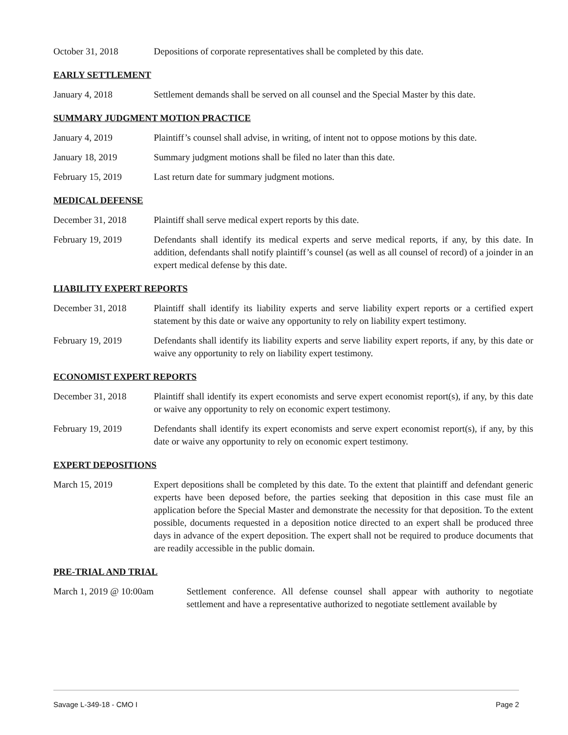October 31, 2018 Depositions of corporate representatives shall be completed by this date.
EARLY SETTLEMENT
January 4, 2018 Settlement demands shall be served on all counsel and the Special Master by this date.
SUMMARY JUDGMENT MOTION PRACTICE
January 4, 2019 Plaintiff’s counsel shall advise, in writing, of intent not to oppose motions by this date.
January 18, 2019 Summary judgment motions shall be filed no later than this date.
February 15, 2019 Last return date for summary judgment motions.
MEDICAL DEFENSE
December 31, 2018 Plaintiff shall serve medical expert reports by this date.
February 19, 2019 Defendants shall identify its medical experts and serve medical reports, if any, by this date. In addition, defendants shall notify plaintiff’s counsel (as well as all counsel of record) of a joinder in an expert medical defense by this date.
LIABILITY EXPERT REPORTS
December 31, 2018 Plaintiff shall identify its liability experts and serve liability expert reports or a certified expert statement by this date or waive any opportunity to rely on liability expert testimony.
February 19, 2019 Defendants shall identify its liability experts and serve liability expert reports, if any, by this date or waive any opportunity to rely on liability expert testimony.
ECONOMIST EXPERT REPORTS
December 31, 2018 Plaintiff shall identify its expert economists and serve expert economist report(s), if any, by this date or waive any opportunity to rely on economic expert testimony.
February 19, 2019 Defendants shall identify its expert economists and serve expert economist report(s), if any, by this date or waive any opportunity to rely on economic expert testimony.
EXPERT DEPOSITIONS
March 15, 2019 Expert depositions shall be completed by this date. To the extent that plaintiff and defendant generic experts have been deposed before, the parties seeking that deposition in this case must file an application before the Special Master and demonstrate the necessity for that deposition. To the extent possible, documents requested in a deposition notice directed to an expert shall be produced three days in advance of the expert deposition. The expert shall not be required to produce documents that are readily accessible in the public domain.
PRE-TRIAL AND TRIAL
March 1, 2019 @ 10:00am Settlement conference. All defense counsel shall appear with authority to negotiate settlement and have a representative authorized to negotiate settlement available by
Savage L-349-18 - CMO I Page 2